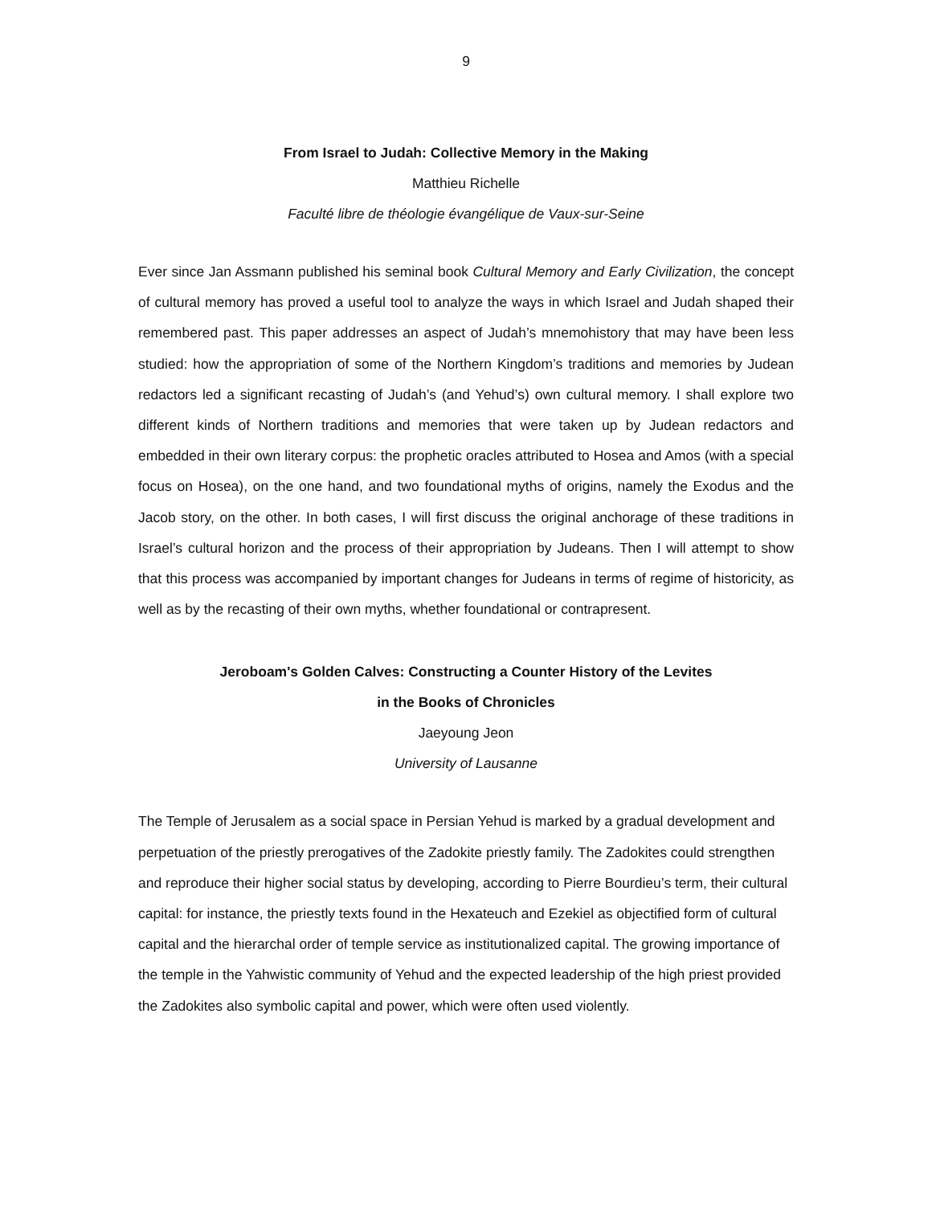9
From Israel to Judah: Collective Memory in the Making
Matthieu Richelle
Faculté libre de théologie évangélique de Vaux-sur-Seine
Ever since Jan Assmann published his seminal book Cultural Memory and Early Civilization, the concept of cultural memory has proved a useful tool to analyze the ways in which Israel and Judah shaped their remembered past. This paper addresses an aspect of Judah’s mnemohistory that may have been less studied: how the appropriation of some of the Northern Kingdom’s traditions and memories by Judean redactors led a significant recasting of Judah’s (and Yehud’s) own cultural memory. I shall explore two different kinds of Northern traditions and memories that were taken up by Judean redactors and embedded in their own literary corpus: the prophetic oracles attributed to Hosea and Amos (with a special focus on Hosea), on the one hand, and two foundational myths of origins, namely the Exodus and the Jacob story, on the other. In both cases, I will first discuss the original anchorage of these traditions in Israel’s cultural horizon and the process of their appropriation by Judeans. Then I will attempt to show that this process was accompanied by important changes for Judeans in terms of regime of historicity, as well as by the recasting of their own myths, whether foundational or contrapresent.
Jeroboam's Golden Calves: Constructing a Counter History of the Levites
in the Books of Chronicles
Jaeyoung Jeon
University of Lausanne
The Temple of Jerusalem as a social space in Persian Yehud is marked by a gradual development and perpetuation of the priestly prerogatives of the Zadokite priestly family. The Zadokites could strengthen and reproduce their higher social status by developing, according to Pierre Bourdieu’s term, their cultural capital: for instance, the priestly texts found in the Hexateuch and Ezekiel as objectified form of cultural capital and the hierarchal order of temple service as institutionalized capital. The growing importance of the temple in the Yahwistic community of Yehud and the expected leadership of the high priest provided the Zadokites also symbolic capital and power, which were often used violently.